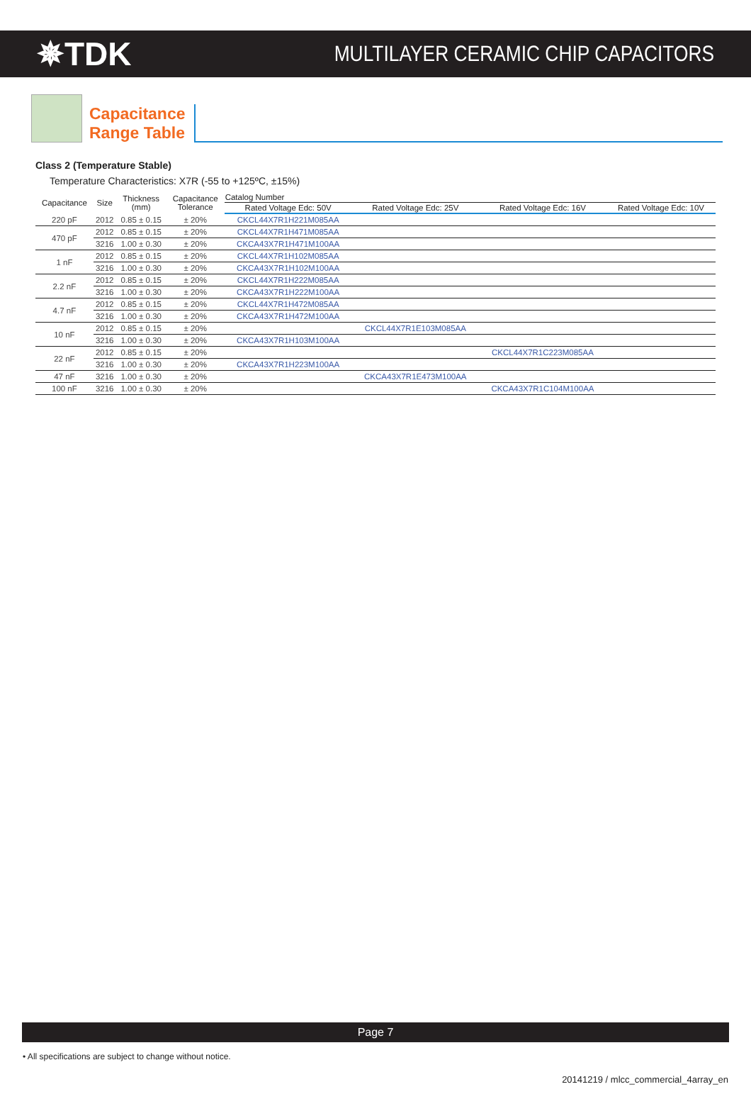✵TDK
MULTILAYER CERAMIC CHIP CAPACITORS
Capacitance
Range Table
Class 2 (Temperature Stable)
Temperature Characteristics: X7R (-55 to +125ºC, ±15%)
| Capacitance | Size | Thickness (mm) | Capacitance Tolerance | Catalog Number | | | |
| --- | --- | --- | --- | --- | --- | --- | --- |
| | | | | Rated Voltage Edc: 50V | Rated Voltage Edc: 25V | Rated Voltage Edc: 16V | Rated Voltage Edc: 10V |
| 220 pF | 2012 | 0.85 ± 0.15 | ± 20% | CKCL44X7R1H221M085AA | | | |
| 470 pF | 2012 | 0.85 ± 0.15 | ± 20% | CKCL44X7R1H471M085AA | | | |
| | 3216 | 1.00 ± 0.30 | ± 20% | CKCA43X7R1H471M100AA | | | |
| 1 nF | 2012 | 0.85 ± 0.15 | ± 20% | CKCL44X7R1H102M085AA | | | |
| | 3216 | 1.00 ± 0.30 | ± 20% | CKCA43X7R1H102M100AA | | | |
| 2.2 nF | 2012 | 0.85 ± 0.15 | ± 20% | CKCL44X7R1H222M085AA | | | |
| | 3216 | 1.00 ± 0.30 | ± 20% | CKCA43X7R1H222M100AA | | | |
| 4.7 nF | 2012 | 0.85 ± 0.15 | ± 20% | CKCL44X7R1H472M085AA | | | |
| | 3216 | 1.00 ± 0.30 | ± 20% | CKCA43X7R1H472M100AA | | | |
| 10 nF | 2012 | 0.85 ± 0.15 | ± 20% | | CKCL44X7R1E103M085AA | | |
| | 3216 | 1.00 ± 0.30 | ± 20% | CKCA43X7R1H103M100AA | | | |
| 22 nF | 2012 | 0.85 ± 0.15 | ± 20% | | | CKCL44X7R1C223M085AA | |
| | 3216 | 1.00 ± 0.30 | ± 20% | CKCA43X7R1H223M100AA | | | |
| 47 nF | 3216 | 1.00 ± 0.30 | ± 20% | | CKCA43X7R1E473M100AA | | |
| 100 nF | 3216 | 1.00 ± 0.30 | ± 20% | | | CKCA43X7R1C104M100AA | |
Page 7
• All specifications are subject to change without notice.
20141219 / mlcc_commercial_4array_en